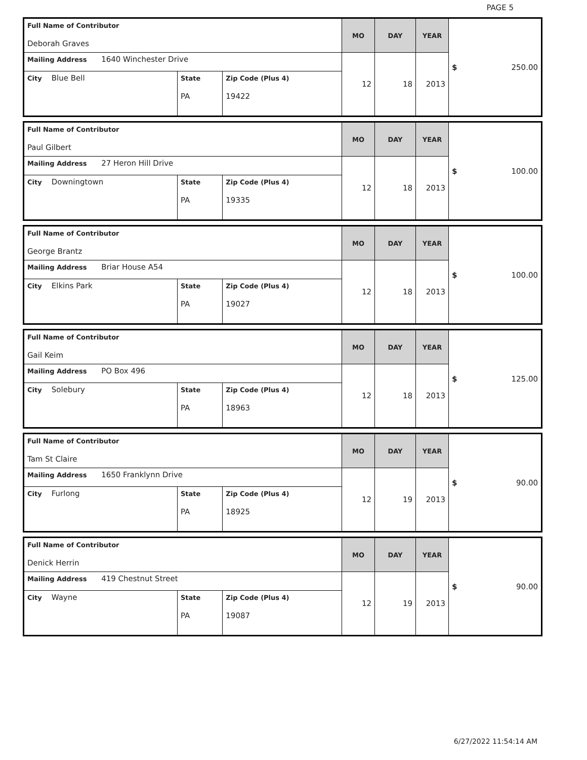PAGE 5
| Full Name of Contributor Deborah Graves | | | MO | DAY | YEAR | $ 250.00 |
| Mailing Address 1640 Winchester Drive | | | 12 | 18 | 2013 | |
| City Blue Bell | State PA | Zip Code (Plus 4) 19422 | | | | |
| Full Name of Contributor Paul Gilbert | | | MO | DAY | YEAR | $ 100.00 |
| Mailing Address 27 Heron Hill Drive | | | 12 | 18 | 2013 | |
| City Downingtown | State PA | Zip Code (Plus 4) 19335 | | | | |
| Full Name of Contributor George Brantz | | | MO | DAY | YEAR | $ 100.00 |
| Mailing Address Briar House A54 | | | 12 | 18 | 2013 | |
| City Elkins Park | State PA | Zip Code (Plus 4) 19027 | | | | |
| Full Name of Contributor Gail Keim | | | MO | DAY | YEAR | $ 125.00 |
| Mailing Address PO Box 496 | | | 12 | 18 | 2013 | |
| City Solebury | State PA | Zip Code (Plus 4) 18963 | | | | |
| Full Name of Contributor Tam St Claire | | | MO | DAY | YEAR | $ 90.00 |
| Mailing Address 1650 Franklynn Drive | | | 12 | 19 | 2013 | |
| City Furlong | State PA | Zip Code (Plus 4) 18925 | | | | |
| Full Name of Contributor Denick Herrin | | | MO | DAY | YEAR | $ 90.00 |
| Mailing Address 419 Chestnut Street | | | 12 | 19 | 2013 | |
| City Wayne | State PA | Zip Code (Plus 4) 19087 | | | | |
6/27/2022 11:54:14 AM